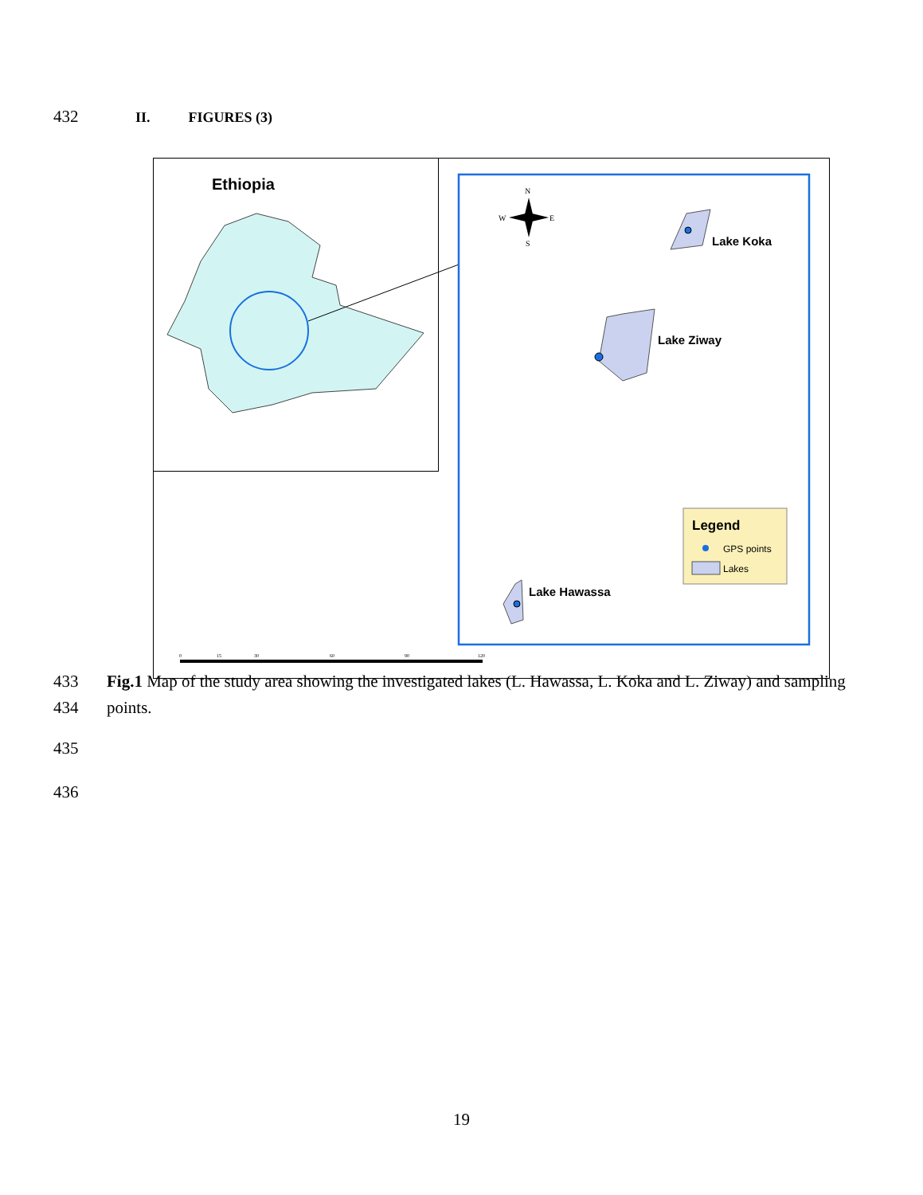432 II. FIGURES (3)
Ethiopia
N
W
E
S
Lake Koka
Lake Ziway
Lake Hawassa
Legend
GPS points
Lakes
0
15
30
60
90
120
433 Fig.1 Map of the study area showing the investigated lakes (L. Hawassa, L. Koka and L. Ziway) and sampling
434 points.
435
436
19